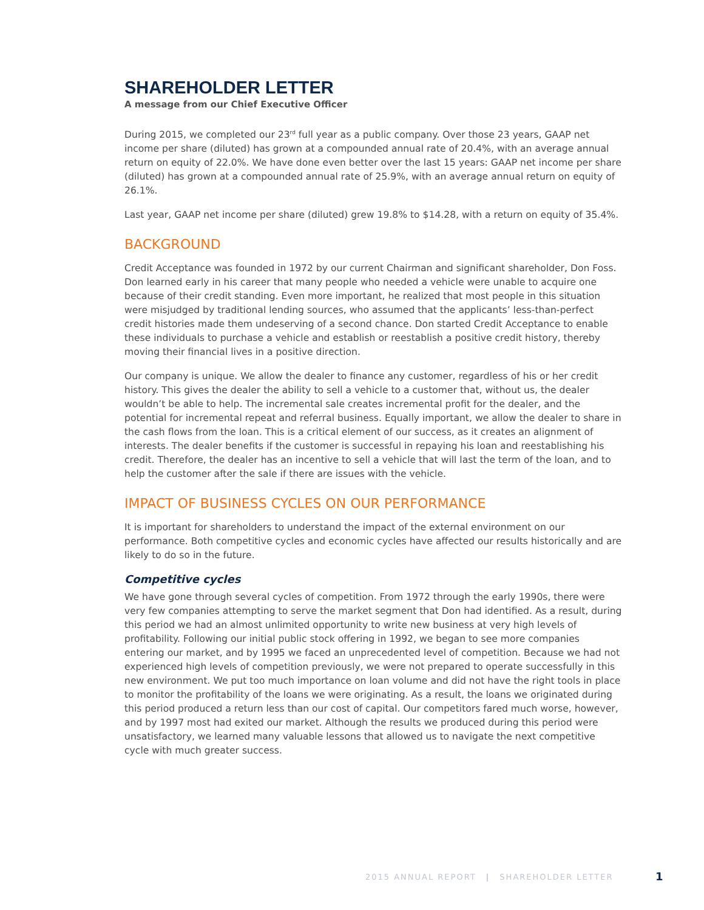SHAREHOLDER LETTER
A message from our Chief Executive Officer
During 2015, we completed our 23<sup>rd</sup> full year as a public company. Over those 23 years, GAAP net income per share (diluted) has grown at a compounded annual rate of 20.4%, with an average annual return on equity of 22.0%. We have done even better over the last 15 years: GAAP net income per share (diluted) has grown at a compounded annual rate of 25.9%, with an average annual return on equity of 26.1%.
Last year, GAAP net income per share (diluted) grew 19.8% to $14.28, with a return on equity of 35.4%.
BACKGROUND
Credit Acceptance was founded in 1972 by our current Chairman and significant shareholder, Don Foss. Don learned early in his career that many people who needed a vehicle were unable to acquire one because of their credit standing. Even more important, he realized that most people in this situation were misjudged by traditional lending sources, who assumed that the applicants’ less-than-perfect credit histories made them undeserving of a second chance. Don started Credit Acceptance to enable these individuals to purchase a vehicle and establish or reestablish a positive credit history, thereby moving their financial lives in a positive direction.
Our company is unique. We allow the dealer to finance any customer, regardless of his or her credit history. This gives the dealer the ability to sell a vehicle to a customer that, without us, the dealer wouldn’t be able to help. The incremental sale creates incremental profit for the dealer, and the potential for incremental repeat and referral business. Equally important, we allow the dealer to share in the cash flows from the loan. This is a critical element of our success, as it creates an alignment of interests. The dealer benefits if the customer is successful in repaying his loan and reestablishing his credit. Therefore, the dealer has an incentive to sell a vehicle that will last the term of the loan, and to help the customer after the sale if there are issues with the vehicle.
IMPACT OF BUSINESS CYCLES ON OUR PERFORMANCE
It is important for shareholders to understand the impact of the external environment on our performance. Both competitive cycles and economic cycles have affected our results historically and are likely to do so in the future.
Competitive cycles
We have gone through several cycles of competition. From 1972 through the early 1990s, there were very few companies attempting to serve the market segment that Don had identified. As a result, during this period we had an almost unlimited opportunity to write new business at very high levels of profitability. Following our initial public stock offering in 1992, we began to see more companies entering our market, and by 1995 we faced an unprecedented level of competition. Because we had not experienced high levels of competition previously, we were not prepared to operate successfully in this new environment. We put too much importance on loan volume and did not have the right tools in place to monitor the profitability of the loans we were originating. As a result, the loans we originated during this period produced a return less than our cost of capital. Our competitors fared much worse, however, and by 1997 most had exited our market. Although the results we produced during this period were unsatisfactory, we learned many valuable lessons that allowed us to navigate the next competitive cycle with much greater success.
2015 ANNUAL REPORT | SHAREHOLDER LETTER
1